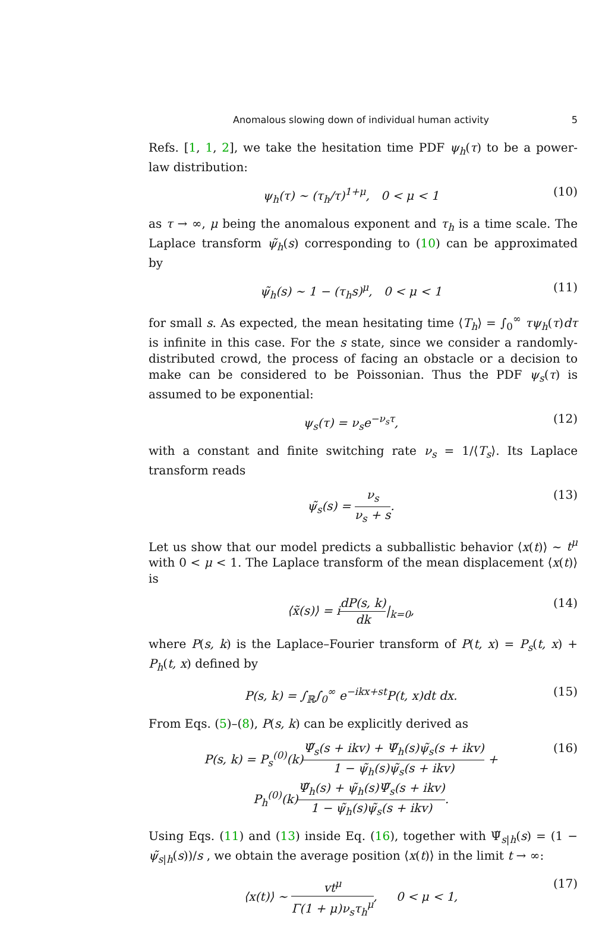Anomalous slowing down of individual human activity 5
Refs. [1, 1, 2], we take the hesitation time PDF ψ<sub>h</sub>(τ) to be a power-law distribution:
ψ<sub>h</sub>(τ) ∼ (τ<sub>h</sub>/τ)<sup>1+μ</sup>, 0 < μ < 1 (10)
as τ → ∞, μ being the anomalous exponent and τ<sub>h</sub> is a time scale. The Laplace transform ψ̃<sub>h</sub>(s) corresponding to (10) can be approximated by
ψ̃<sub>h</sub>(s) ∼ 1 − (τ<sub>h</sub>s)<sup>μ</sup>, 0 < μ < 1 (11)
for small s. As expected, the mean hesitating time ⟨T<sub>h</sub>⟩ = ∫<sub>0</sub><sup>∞</sup> τψ<sub>h</sub>(τ)dτ is infinite in this case. For the s state, since we consider a randomly-distributed crowd, the process of facing an obstacle or a decision to make can be considered to be Poissonian. Thus the PDF ψ<sub>s</sub>(τ) is assumed to be exponential:
ψ<sub>s</sub>(τ) = ν<sub>s</sub>e<sup>−ν<sub>s</sub>τ</sup>, (12)
with a constant and finite switching rate ν<sub>s</sub> = 1/⟨T<sub>s</sub>⟩. Its Laplace transform reads
ψ̃<sub>s</sub>(s) = ν<sub>s</sub> ν<sub>s</sub> + s. (13)
Let us show that our model predicts a subballistic behavior ⟨x(t)⟩ ∼ t<sup>μ</sup> with 0 < μ < 1. The Laplace transform of the mean displacement ⟨x(t)⟩ is
⟨x̃(s)⟩ = idP(s, k) dk|<sub>k=0</sub>, (14)
where P(s, k) is the Laplace–Fourier transform of P(t, x) = P<sub>s</sub>(t, x) + P<sub>h</sub>(t, x) defined by
P(s, k) = ∫<sub>ℝ</sub>∫<sub>0</sub><sup>∞</sup> e<sup>−ikx+st</sup>P(t, x)dt dx. (15)
From Eqs. (5)–(8), P(s, k) can be explicitly derived as
P(s, k) = P<sub>s</sub><sup>(0)</sup>(k)Ψ̃<sub>s</sub>(s + ikv) + Ψ̃<sub>h</sub>(s)ψ̃<sub>s</sub>(s + ikv) 1 − ψ̃<sub>h</sub>(s)ψ̃<sub>s</sub>(s + ikv) +
P<sub>h</sub><sup>(0)</sup>(k)Ψ̃<sub>h</sub>(s) + ψ̃<sub>h</sub>(s)Ψ̃<sub>s</sub>(s + ikv) 1 − ψ̃<sub>h</sub>(s)ψ̃<sub>s</sub>(s + ikv). (16)
Using Eqs. (11) and (13) inside Eq. (16), together with Ψ̃<sub>s|h</sub>(s) = (1 − ψ̃<sub>s|h</sub>(s))/s , we obtain the average position ⟨x(t)⟩ in the limit t → ∞:
⟨x(t)⟩ ∼ vt<sup>μ</sup> Γ(1 + μ)ν<sub>s</sub>τ<sub>h</sub><sup>μ</sup>, 0 < μ < 1, (17)